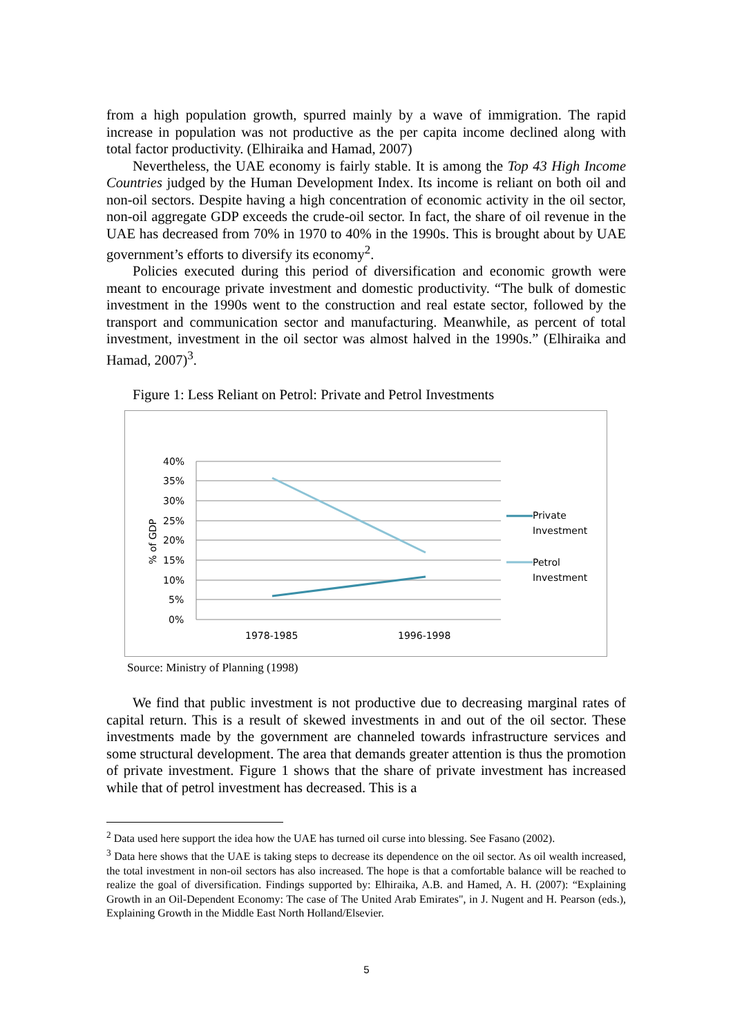from a high population growth, spurred mainly by a wave of immigration. The rapid increase in population was not productive as the per capita income declined along with total factor productivity. (Elhiraika and Hamad, 2007)
Nevertheless, the UAE economy is fairly stable. It is among the Top 43 High Income Countries judged by the Human Development Index. Its income is reliant on both oil and non-oil sectors. Despite having a high concentration of economic activity in the oil sector, non-oil aggregate GDP exceeds the crude-oil sector. In fact, the share of oil revenue in the UAE has decreased from 70% in 1970 to 40% in the 1990s. This is brought about by UAE government’s efforts to diversify its economy<sup>2</sup>.
Policies executed during this period of diversification and economic growth were meant to encourage private investment and domestic productivity. “The bulk of domestic investment in the 1990s went to the construction and real estate sector, followed by the transport and communication sector and manufacturing. Meanwhile, as percent of total investment, investment in the oil sector was almost halved in the 1990s.” (Elhiraika and Hamad, 2007)<sup>3</sup>.
Figure 1: Less Reliant on Petrol: Private and Petrol Investments
40%
35%
30%
25%
20%
15%
10%
5%
0%
% of GDP
1978-1985
1996-1998
Private
Investment
Petrol
Investment
Source: Ministry of Planning (1998)
We find that public investment is not productive due to decreasing marginal rates of capital return. This is a result of skewed investments in and out of the oil sector. These investments made by the government are channeled towards infrastructure services and some structural development. The area that demands greater attention is thus the promotion of private investment. Figure 1 shows that the share of private investment has increased while that of petrol investment has decreased. This is a
<sup>2</sup> Data used here support the idea how the UAE has turned oil curse into blessing. See Fasano (2002).
<sup>3</sup> Data here shows that the UAE is taking steps to decrease its dependence on the oil sector. As oil wealth increased, the total investment in non-oil sectors has also increased. The hope is that a comfortable balance will be reached to realize the goal of diversification. Findings supported by: Elhiraika, A.B. and Hamed, A. H. (2007): “Explaining Growth in an Oil-Dependent Economy: The case of The United Arab Emirates", in J. Nugent and H. Pearson (eds.), Explaining Growth in the Middle East North Holland/Elsevier.
5